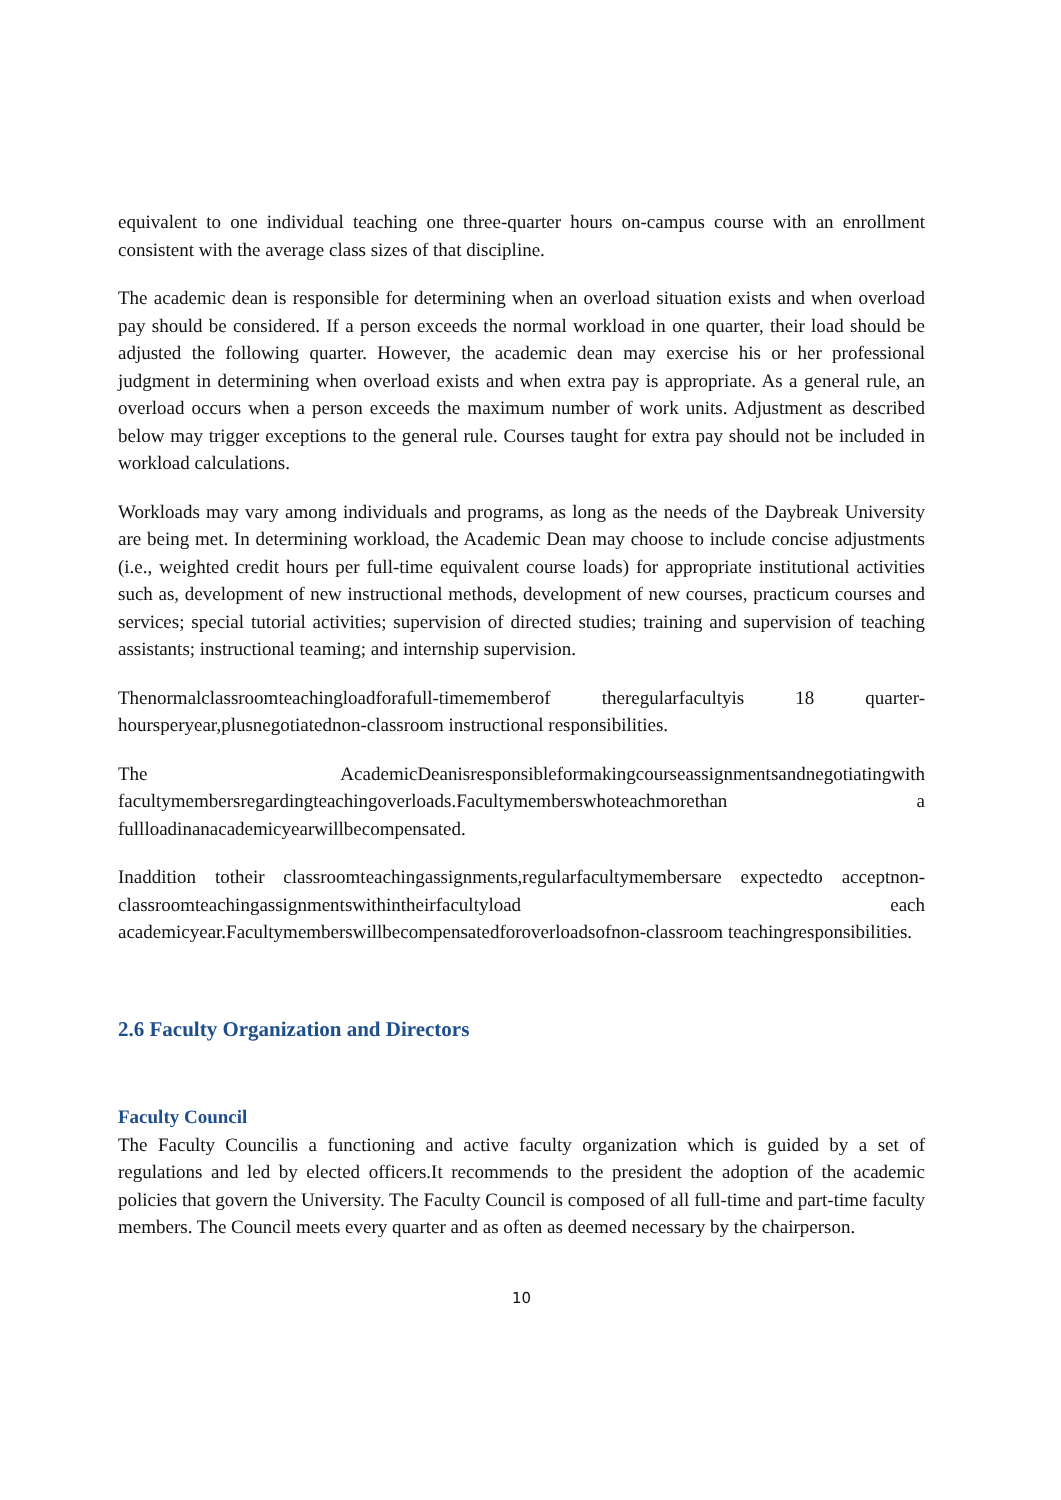equivalent to one individual teaching one three-quarter hours on-campus course with an enrollment consistent with the average class sizes of that discipline.
The academic dean is responsible for determining when an overload situation exists and when overload pay should be considered. If a person exceeds the normal workload in one quarter, their load should be adjusted the following quarter. However, the academic dean may exercise his or her professional judgment in determining when overload exists and when extra pay is appropriate. As a general rule, an overload occurs when a person exceeds the maximum number of work units. Adjustment as described below may trigger exceptions to the general rule. Courses taught for extra pay should not be included in workload calculations.
Workloads may vary among individuals and programs, as long as the needs of the Daybreak University are being met. In determining workload, the Academic Dean may choose to include concise adjustments (i.e., weighted credit hours per full-time equivalent course loads) for appropriate institutional activities such as, development of new instructional methods, development of new courses, practicum courses and services; special tutorial activities; supervision of directed studies; training and supervision of teaching assistants; instructional teaming; and internship supervision.
Thenormalclassroomteachingloadforafull-timememberof theregularfacultyis 18 quarter-hoursperyear,plusnegotiatednon-classroom instructional responsibilities.
The AcademicDeanisresponsibleformakingcourseassignmentsandnegotiatingwith facultymembersregardingteachingoverloads.Facultymemberswhoteachmorethan a fullloadinanacademicyearwillbecompensated.
Inaddition totheir classroomteachingassignments,regularfacultymembersare expectedto acceptnon-classroomteachingassignmentswithintheirfacultyload each academicyear.Facultymemberswillbecompensatedforoverloadsofnon-classroom teachingresponsibilities.
2.6 Faculty Organization and Directors
Faculty Council
The Faculty Councilis a functioning and active faculty organization which is guided by a set of regulations and led by elected officers.It recommends to the president the adoption of the academic policies that govern the University. The Faculty Council is composed of all full-time and part-time faculty members. The Council meets every quarter and as often as deemed necessary by the chairperson.
10